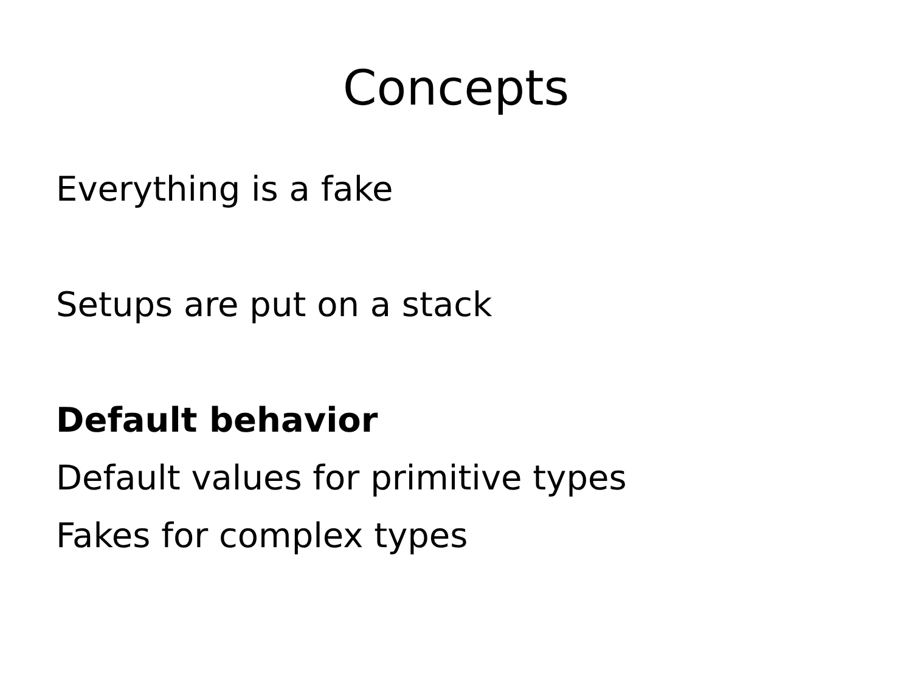Concepts
Everything is a fake
Setups are put on a stack
Default behavior
Default values for primitive types
Fakes for complex types